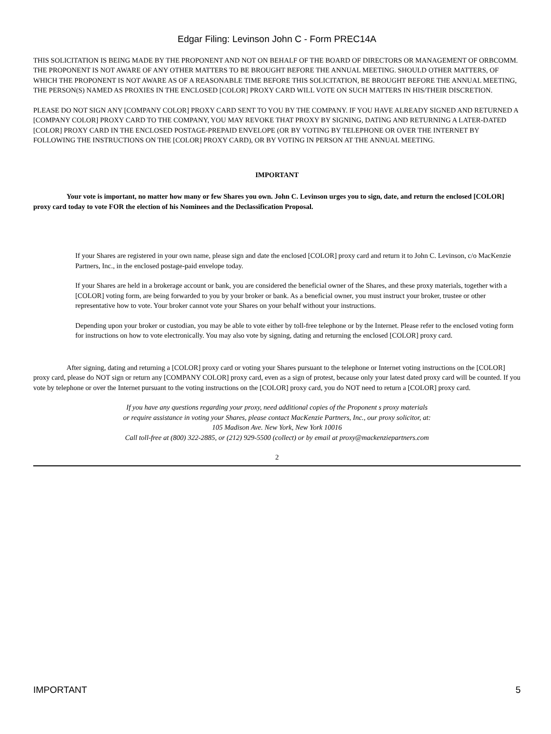Edgar Filing: Levinson John C - Form PREC14A
THIS SOLICITATION IS BEING MADE BY THE PROPONENT AND NOT ON BEHALF OF THE BOARD OF DIRECTORS OR MANAGEMENT OF ORBCOMM. THE PROPONENT IS NOT AWARE OF ANY OTHER MATTERS TO BE BROUGHT BEFORE THE ANNUAL MEETING. SHOULD OTHER MATTERS, OF WHICH THE PROPONENT IS NOT AWARE AS OF A REASONABLE TIME BEFORE THIS SOLICITATION, BE BROUGHT BEFORE THE ANNUAL MEETING, THE PERSON(S) NAMED AS PROXIES IN THE ENCLOSED [COLOR] PROXY CARD WILL VOTE ON SUCH MATTERS IN HIS/THEIR DISCRETION.
PLEASE DO NOT SIGN ANY [COMPANY COLOR] PROXY CARD SENT TO YOU BY THE COMPANY. IF YOU HAVE ALREADY SIGNED AND RETURNED A [COMPANY COLOR] PROXY CARD TO THE COMPANY, YOU MAY REVOKE THAT PROXY BY SIGNING, DATING AND RETURNING A LATER-DATED [COLOR] PROXY CARD IN THE ENCLOSED POSTAGE-PREPAID ENVELOPE (OR BY VOTING BY TELEPHONE OR OVER THE INTERNET BY FOLLOWING THE INSTRUCTIONS ON THE [COLOR] PROXY CARD), OR BY VOTING IN PERSON AT THE ANNUAL MEETING.
IMPORTANT
Your vote is important, no matter how many or few Shares you own. John C. Levinson urges you to sign, date, and return the enclosed [COLOR] proxy card today to vote FOR the election of his Nominees and the Declassification Proposal.
If your Shares are registered in your own name, please sign and date the enclosed [COLOR] proxy card and return it to John C. Levinson, c/o MacKenzie Partners, Inc., in the enclosed postage-paid envelope today.
If your Shares are held in a brokerage account or bank, you are considered the beneficial owner of the Shares, and these proxy materials, together with a [COLOR] voting form, are being forwarded to you by your broker or bank. As a beneficial owner, you must instruct your broker, trustee or other representative how to vote. Your broker cannot vote your Shares on your behalf without your instructions.
Depending upon your broker or custodian, you may be able to vote either by toll-free telephone or by the Internet. Please refer to the enclosed voting form for instructions on how to vote electronically. You may also vote by signing, dating and returning the enclosed [COLOR] proxy card.
After signing, dating and returning a [COLOR] proxy card or voting your Shares pursuant to the telephone or Internet voting instructions on the [COLOR] proxy card, please do NOT sign or return any [COMPANY COLOR] proxy card, even as a sign of protest, because only your latest dated proxy card will be counted. If you vote by telephone or over the Internet pursuant to the voting instructions on the [COLOR] proxy card, you do NOT need to return a [COLOR] proxy card.
If you have any questions regarding your proxy, need additional copies of the Proponent s proxy materials
or require assistance in voting your Shares, please contact MacKenzie Partners, Inc., our proxy solicitor, at:
105 Madison Ave. New York, New York 10016
Call toll-free at (800) 322-2885, or (212) 929-5500 (collect) or by email at proxy@mackenziepartners.com
2
IMPORTANT 5